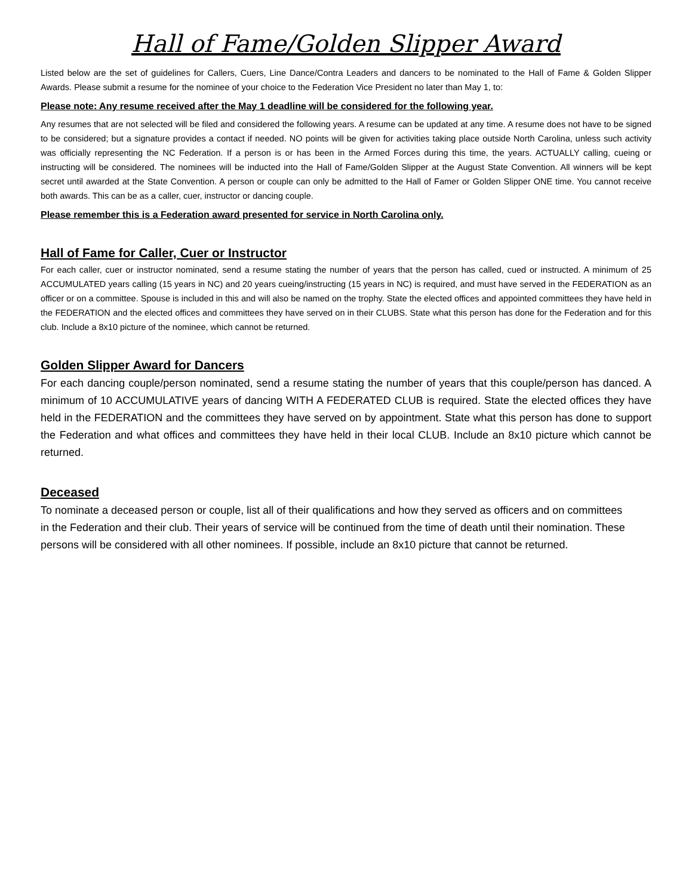Hall of Fame/Golden Slipper Award
Listed below are the set of guidelines for Callers, Cuers, Line Dance/Contra Leaders and dancers to be nominated to the Hall of Fame & Golden Slipper Awards. Please submit a resume for the nominee of your choice to the Federation Vice President no later than May 1, to:
Please note: Any resume received after the May 1 deadline will be considered for the following year.
Any resumes that are not selected will be filed and considered the following years. A resume can be updated at any time. A resume does not have to be signed to be considered; but a signature provides a contact if needed. NO points will be given for activities taking place outside North Carolina, unless such activity was officially representing the NC Federation. If a person is or has been in the Armed Forces during this time, the years. ACTUALLY calling, cueing or instructing will be considered. The nominees will be inducted into the Hall of Fame/Golden Slipper at the August State Convention. All winners will be kept secret until awarded at the State Convention. A person or couple can only be admitted to the Hall of Famer or Golden Slipper ONE time. You cannot receive both awards. This can be as a caller, cuer, instructor or dancing couple.
Please remember this is a Federation award presented for service in North Carolina only.
Hall of Fame for Caller, Cuer or Instructor
For each caller, cuer or instructor nominated, send a resume stating the number of years that the person has called, cued or instructed. A minimum of 25 ACCUMULATED years calling (15 years in NC) and 20 years cueing/instructing (15 years in NC) is required, and must have served in the FEDERATION as an officer or on a committee. Spouse is included in this and will also be named on the trophy. State the elected offices and appointed committees they have held in the FEDERATION and the elected offices and committees they have served on in their CLUBS. State what this person has done for the Federation and for this club. Include a 8x10 picture of the nominee, which cannot be returned.
Golden Slipper Award for Dancers
For each dancing couple/person nominated, send a resume stating the number of years that this couple/person has danced. A minimum of 10 ACCUMULATIVE years of dancing WITH A FEDERATED CLUB is required. State the elected offices they have held in the FEDERATION and the committees they have served on by appointment. State what this person has done to support the Federation and what offices and committees they have held in their local CLUB. Include an 8x10 picture which cannot be returned.
Deceased
To nominate a deceased person or couple, list all of their qualifications and how they served as officers and on committees
in the Federation and their club. Their years of service will be continued from the time of death until their nomination. These persons will be considered with all other nominees. If possible, include an 8x10 picture that cannot be returned.